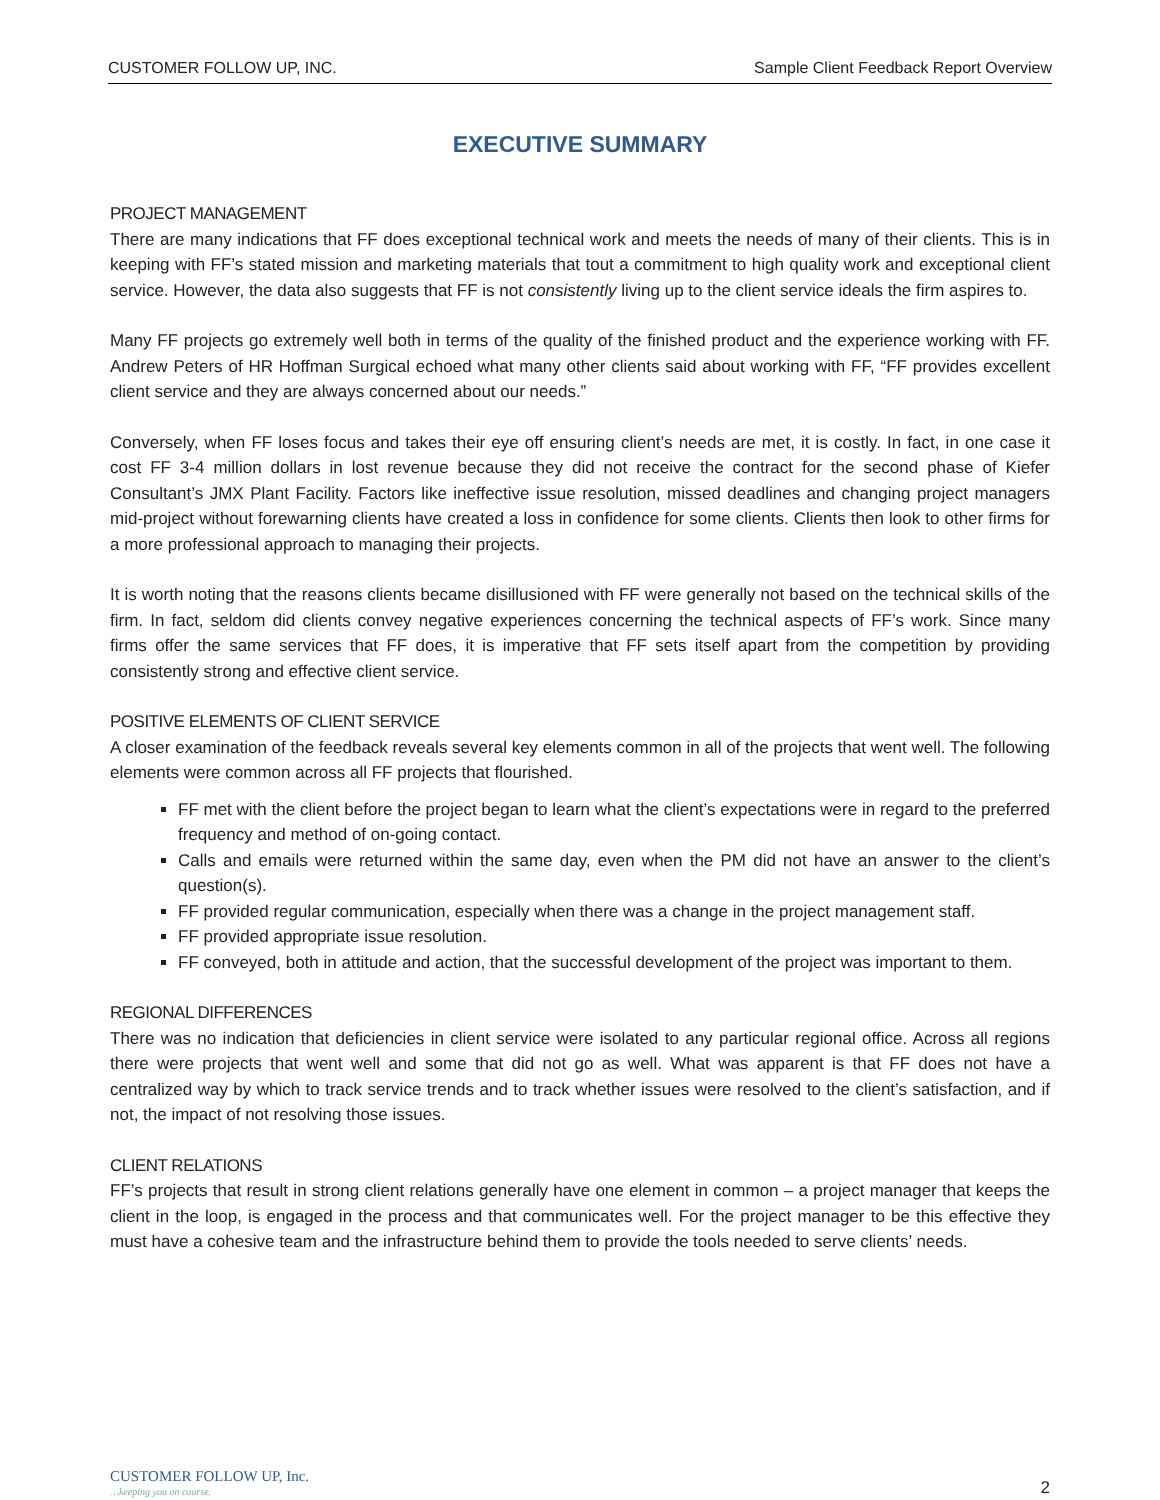CUSTOMER FOLLOW UP, INC. Sample Client Feedback Report Overview
EXECUTIVE SUMMARY
PROJECT MANAGEMENT
There are many indications that FF does exceptional technical work and meets the needs of many of their clients. This is in keeping with FF’s stated mission and marketing materials that tout a commitment to high quality work and exceptional client service. However, the data also suggests that FF is not consistently living up to the client service ideals the firm aspires to.
Many FF projects go extremely well both in terms of the quality of the finished product and the experience working with FF. Andrew Peters of HR Hoffman Surgical echoed what many other clients said about working with FF, “FF provides excellent client service and they are always concerned about our needs.”
Conversely, when FF loses focus and takes their eye off ensuring client’s needs are met, it is costly. In fact, in one case it cost FF 3-4 million dollars in lost revenue because they did not receive the contract for the second phase of Kiefer Consultant’s JMX Plant Facility. Factors like ineffective issue resolution, missed deadlines and changing project managers mid-project without forewarning clients have created a loss in confidence for some clients. Clients then look to other firms for a more professional approach to managing their projects.
It is worth noting that the reasons clients became disillusioned with FF were generally not based on the technical skills of the firm. In fact, seldom did clients convey negative experiences concerning the technical aspects of FF’s work. Since many firms offer the same services that FF does, it is imperative that FF sets itself apart from the competition by providing consistently strong and effective client service.
POSITIVE ELEMENTS OF CLIENT SERVICE
A closer examination of the feedback reveals several key elements common in all of the projects that went well. The following elements were common across all FF projects that flourished.
FF met with the client before the project began to learn what the client’s expectations were in regard to the preferred frequency and method of on-going contact.
Calls and emails were returned within the same day, even when the PM did not have an answer to the client’s question(s).
FF provided regular communication, especially when there was a change in the project management staff.
FF provided appropriate issue resolution.
FF conveyed, both in attitude and action, that the successful development of the project was important to them.
REGIONAL DIFFERENCES
There was no indication that deficiencies in client service were isolated to any particular regional office. Across all regions there were projects that went well and some that did not go as well. What was apparent is that FF does not have a centralized way by which to track service trends and to track whether issues were resolved to the client’s satisfaction, and if not, the impact of not resolving those issues.
CLIENT RELATIONS
FF’s projects that result in strong client relations generally have one element in common – a project manager that keeps the client in the loop, is engaged in the process and that communicates well. For the project manager to be this effective they must have a cohesive team and the infrastructure behind them to provide the tools needed to serve clients’ needs.
CUSTOMER FOLLOW UP, Inc.
…keeping you on course.
2